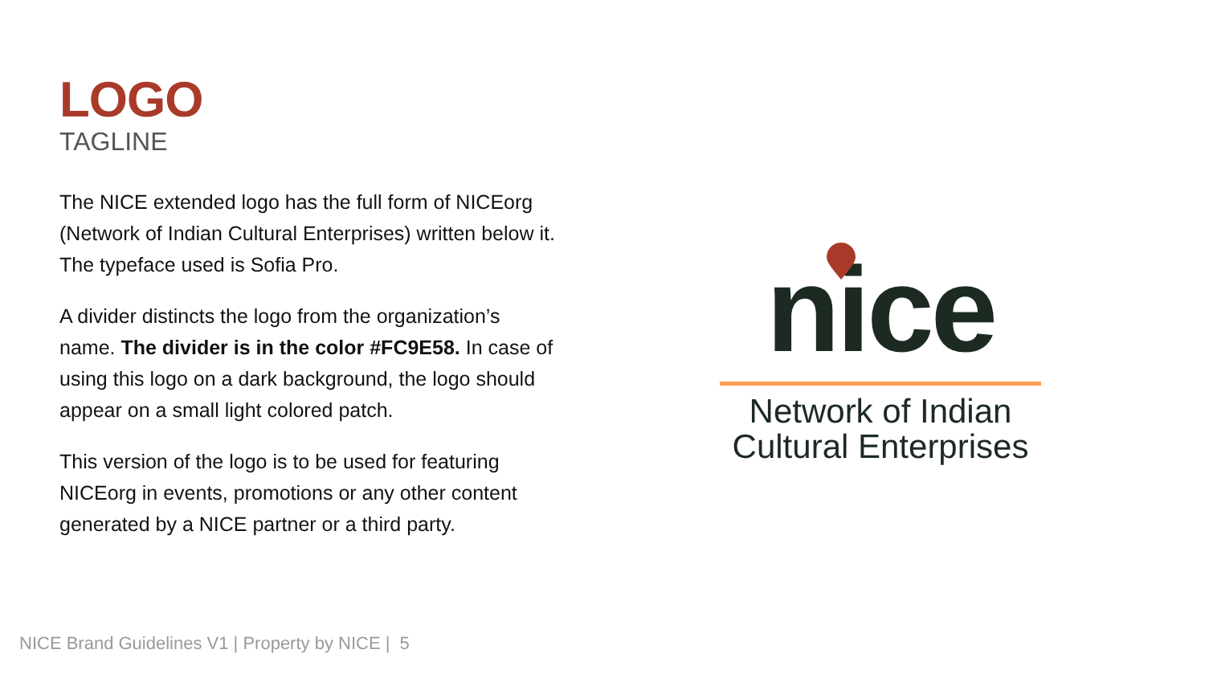LOGO
TAGLINE
The NICE extended logo has the full form of NICEorg (Network of Indian Cultural Enterprises) written below it. The typeface used is Sofia Pro.
A divider distincts the logo from the organization’s name. The divider is in the color #FC9E58. In case of using this logo on a dark background, the logo should appear on a small light colored patch.
This version of the logo is to be used for featuring NICEorg in events, promotions or any other content generated by a NICE partner or a third party.
nice
Network of Indian
Cultural Enterprises
NICE Brand Guidelines V1 | Property by NICE | 5